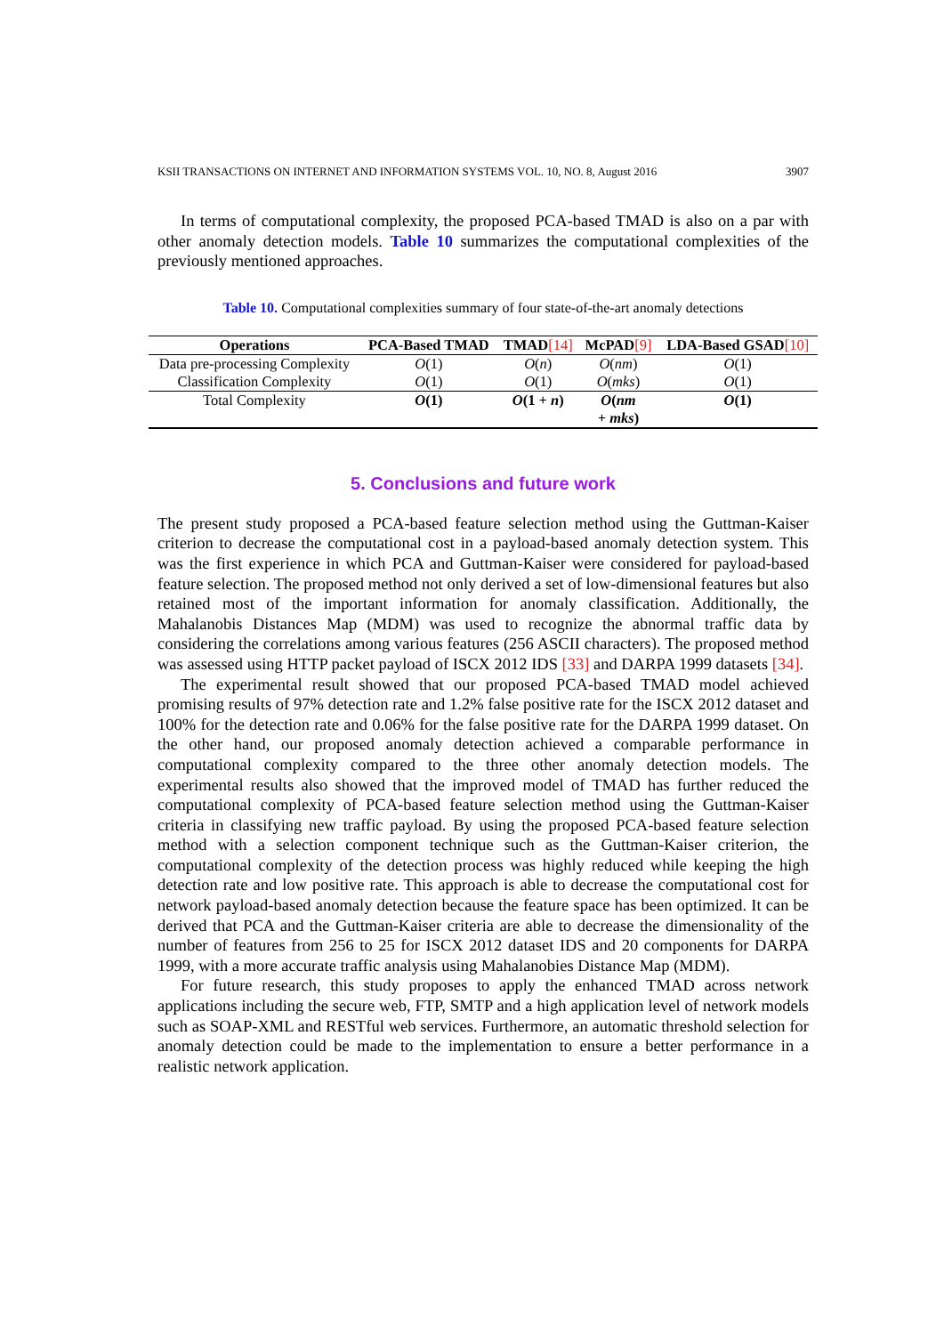KSII TRANSACTIONS ON INTERNET AND INFORMATION SYSTEMS VOL. 10, NO. 8, August 2016 3907
In terms of computational complexity, the proposed PCA-based TMAD is also on a par with other anomaly detection models. Table 10 summarizes the computational complexities of the previously mentioned approaches.
Table 10. Computational complexities summary of four state-of-the-art anomaly detections
| Operations | PCA-Based TMAD | TMAD [14] | McPAD [9] | LDA-Based GSAD [10] |
| --- | --- | --- | --- | --- |
| Data pre-processing Complexity | O (1) | O ( n ) | O ( nm ) | O (1) |
| Classification Complexity | O (1) | O (1) | O ( mks ) | O (1) |
| Total Complexity | O (1) | O (1 + n ) | O ( nm + mks ) | O (1) |
5. Conclusions and future work
The present study proposed a PCA-based feature selection method using the Guttman-Kaiser criterion to decrease the computational cost in a payload-based anomaly detection system. This was the first experience in which PCA and Guttman-Kaiser were considered for payload-based feature selection. The proposed method not only derived a set of low-dimensional features but also retained most of the important information for anomaly classification. Additionally, the Mahalanobis Distances Map (MDM) was used to recognize the abnormal traffic data by considering the correlations among various features (256 ASCII characters). The proposed method was assessed using HTTP packet payload of ISCX 2012 IDS [33] and DARPA 1999 datasets [34].
The experimental result showed that our proposed PCA-based TMAD model achieved promising results of 97% detection rate and 1.2% false positive rate for the ISCX 2012 dataset and 100% for the detection rate and 0.06% for the false positive rate for the DARPA 1999 dataset. On the other hand, our proposed anomaly detection achieved a comparable performance in computational complexity compared to the three other anomaly detection models. The experimental results also showed that the improved model of TMAD has further reduced the computational complexity of PCA-based feature selection method using the Guttman-Kaiser criteria in classifying new traffic payload. By using the proposed PCA-based feature selection method with a selection component technique such as the Guttman-Kaiser criterion, the computational complexity of the detection process was highly reduced while keeping the high detection rate and low positive rate. This approach is able to decrease the computational cost for network payload-based anomaly detection because the feature space has been optimized. It can be derived that PCA and the Guttman-Kaiser criteria are able to decrease the dimensionality of the number of features from 256 to 25 for ISCX 2012 dataset IDS and 20 components for DARPA 1999, with a more accurate traffic analysis using Mahalanobies Distance Map (MDM).
For future research, this study proposes to apply the enhanced TMAD across network applications including the secure web, FTP, SMTP and a high application level of network models such as SOAP-XML and RESTful web services. Furthermore, an automatic threshold selection for anomaly detection could be made to the implementation to ensure a better performance in a realistic network application.